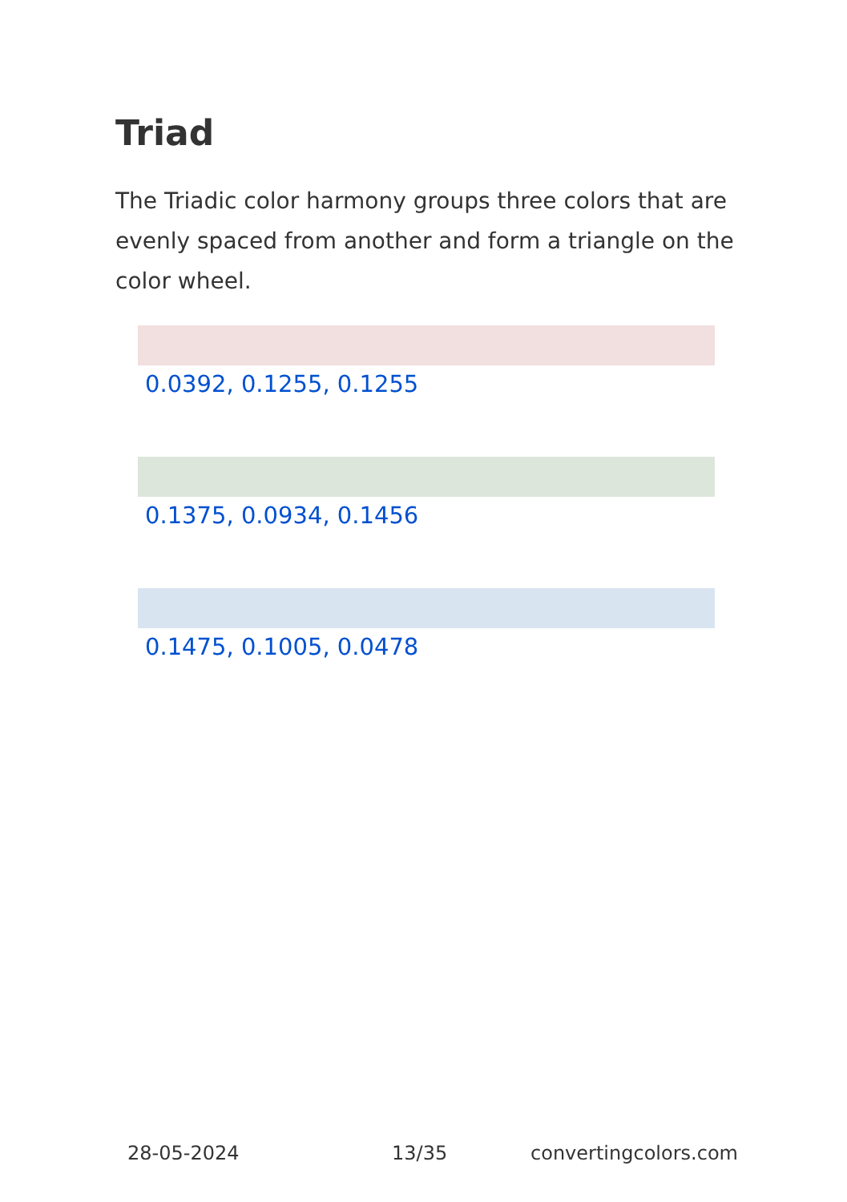Triad
The Triadic color harmony groups three colors that are evenly spaced from another and form a triangle on the color wheel.
0.0392, 0.1255, 0.1255
0.1375, 0.0934, 0.1456
0.1475, 0.1005, 0.0478
28-05-2024 13/35 convertingcolors.com